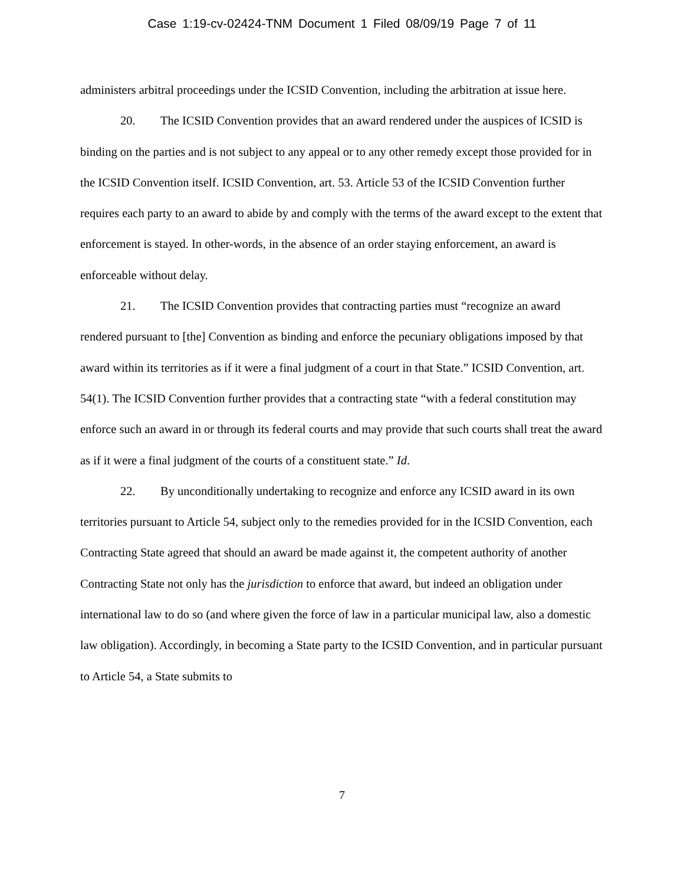Case 1:19-cv-02424-TNM Document 1 Filed 08/09/19 Page 7 of 11
administers arbitral proceedings under the ICSID Convention, including the arbitration at issue here.
20. The ICSID Convention provides that an award rendered under the auspices of ICSID is binding on the parties and is not subject to any appeal or to any other remedy except those provided for in the ICSID Convention itself. ICSID Convention, art. 53. Article 53 of the ICSID Convention further requires each party to an award to abide by and comply with the terms of the award except to the extent that enforcement is stayed. In other-words, in the absence of an order staying enforcement, an award is enforceable without delay.
21. The ICSID Convention provides that contracting parties must “recognize an award rendered pursuant to [the] Convention as binding and enforce the pecuniary obligations imposed by that award within its territories as if it were a final judgment of a court in that State.” ICSID Convention, art. 54(1). The ICSID Convention further provides that a contracting state “with a federal constitution may enforce such an award in or through its federal courts and may provide that such courts shall treat the award as if it were a final judgment of the courts of a constituent state.” Id.
22. By unconditionally undertaking to recognize and enforce any ICSID award in its own territories pursuant to Article 54, subject only to the remedies provided for in the ICSID Convention, each Contracting State agreed that should an award be made against it, the competent authority of another Contracting State not only has the jurisdiction to enforce that award, but indeed an obligation under international law to do so (and where given the force of law in a particular municipal law, also a domestic law obligation). Accordingly, in becoming a State party to the ICSID Convention, and in particular pursuant to Article 54, a State submits to
7